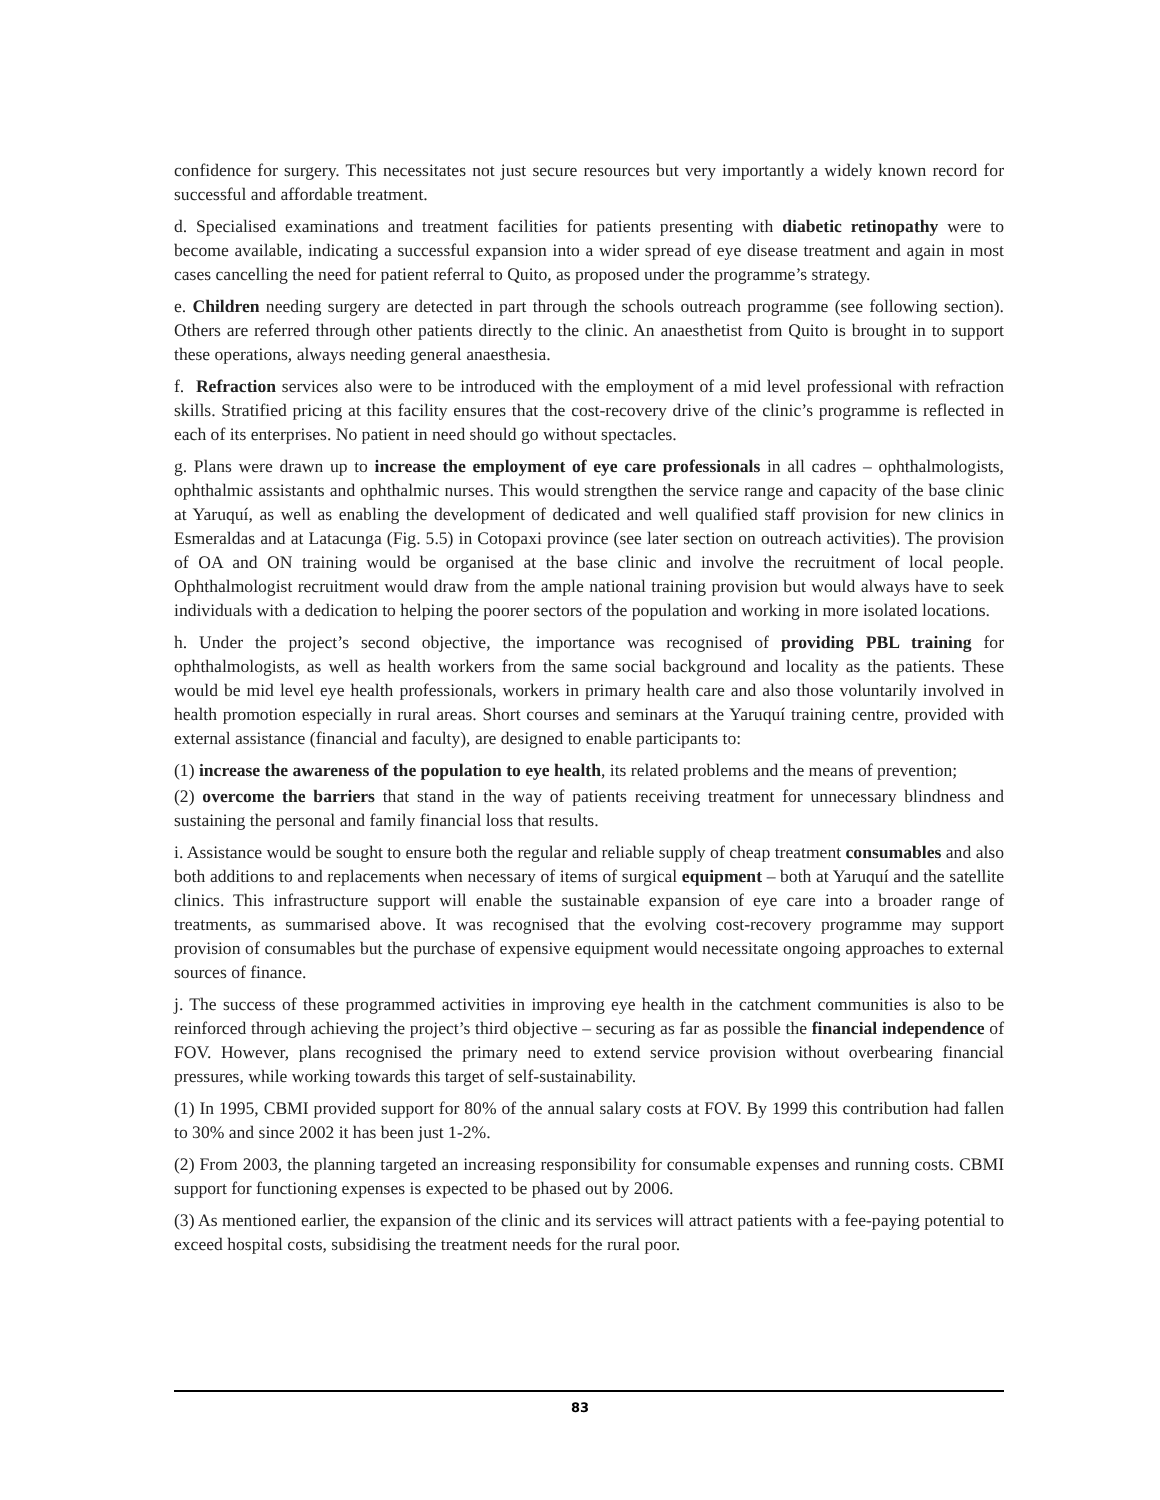confidence for surgery. This necessitates not just secure resources but very importantly a widely known record for successful and affordable treatment.
d. Specialised examinations and treatment facilities for patients presenting with diabetic retinopathy were to become available, indicating a successful expansion into a wider spread of eye disease treatment and again in most cases cancelling the need for patient referral to Quito, as proposed under the programme’s strategy.
e. Children needing surgery are detected in part through the schools outreach programme (see following section). Others are referred through other patients directly to the clinic. An anaesthetist from Quito is brought in to support these operations, always needing general anaesthesia.
f. Refraction services also were to be introduced with the employment of a mid level professional with refraction skills. Stratified pricing at this facility ensures that the cost-recovery drive of the clinic’s programme is reflected in each of its enterprises. No patient in need should go without spectacles.
g. Plans were drawn up to increase the employment of eye care professionals in all cadres – ophthalmologists, ophthalmic assistants and ophthalmic nurses. This would strengthen the service range and capacity of the base clinic at Yaruquí, as well as enabling the development of dedicated and well qualified staff provision for new clinics in Esmeraldas and at Latacunga (Fig. 5.5) in Cotopaxi province (see later section on outreach activities). The provision of OA and ON training would be organised at the base clinic and involve the recruitment of local people. Ophthalmologist recruitment would draw from the ample national training provision but would always have to seek individuals with a dedication to helping the poorer sectors of the population and working in more isolated locations.
h. Under the project’s second objective, the importance was recognised of providing PBL training for ophthalmologists, as well as health workers from the same social background and locality as the patients. These would be mid level eye health professionals, workers in primary health care and also those voluntarily involved in health promotion especially in rural areas. Short courses and seminars at the Yaruquí training centre, provided with external assistance (financial and faculty), are designed to enable participants to:
(1) increase the awareness of the population to eye health, its related problems and the means of prevention;
(2) overcome the barriers that stand in the way of patients receiving treatment for unnecessary blindness and sustaining the personal and family financial loss that results.
i. Assistance would be sought to ensure both the regular and reliable supply of cheap treatment consumables and also both additions to and replacements when necessary of items of surgical equipment – both at Yaruquí and the satellite clinics. This infrastructure support will enable the sustainable expansion of eye care into a broader range of treatments, as summarised above. It was recognised that the evolving cost-recovery programme may support provision of consumables but the purchase of expensive equipment would necessitate ongoing approaches to external sources of finance.
j. The success of these programmed activities in improving eye health in the catchment communities is also to be reinforced through achieving the project’s third objective – securing as far as possible the financial independence of FOV. However, plans recognised the primary need to extend service provision without overbearing financial pressures, while working towards this target of self-sustainability.
(1) In 1995, CBMI provided support for 80% of the annual salary costs at FOV. By 1999 this contribution had fallen to 30% and since 2002 it has been just 1-2%.
(2) From 2003, the planning targeted an increasing responsibility for consumable expenses and running costs. CBMI support for functioning expenses is expected to be phased out by 2006.
(3) As mentioned earlier, the expansion of the clinic and its services will attract patients with a fee-paying potential to exceed hospital costs, subsidising the treatment needs for the rural poor.
83